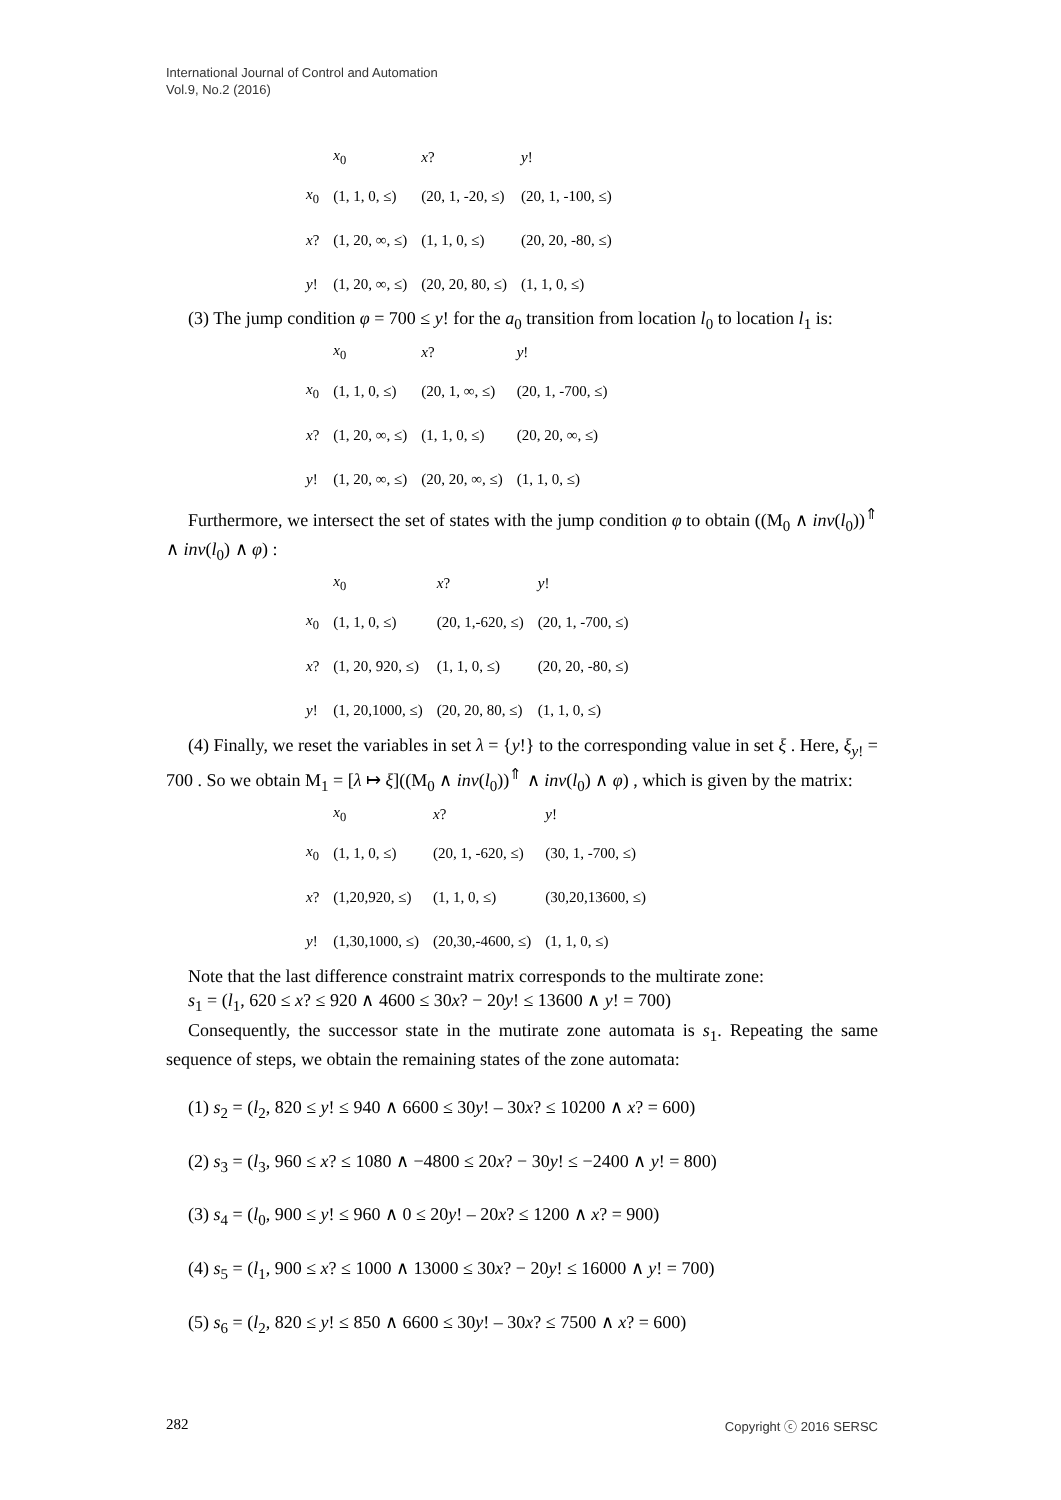International Journal of Control and Automation
Vol.9, No.2 (2016)
| | x<sub>0</sub> | x ? | y ! |
| --- | --- | --- | --- |
| x<sub>0</sub> | (1, 1, 0, ≤) | (20, 1, -20, ≤) | (20, 1, -100, ≤) |
| x ? | (1, 20, ∞, ≤) | (1, 1, 0, ≤) | (20, 20, -80, ≤) |
| y ! | (1, 20, ∞, ≤) | (20, 20, 80, ≤) | (1, 1, 0, ≤) |
(3) The jump condition φ = 700 ≤ y! for the a<sub>0</sub> transition from location l<sub>0</sub> to location l<sub>1</sub> is:
| | x<sub>0</sub> | x ? | y ! |
| --- | --- | --- | --- |
| x<sub>0</sub> | (1, 1, 0, ≤) | (20, 1, ∞, ≤) | (20, 1, -700, ≤) |
| x ? | (1, 20, ∞, ≤) | (1, 1, 0, ≤) | (20, 20, ∞, ≤) |
| y ! | (1, 20, ∞, ≤) | (20, 20, ∞, ≤) | (1, 1, 0, ≤) |
Furthermore, we intersect the set of states with the jump condition φ to obtain ((M<sub>0</sub> ∧ inv(l<sub>0</sub>))<sup>⇑</sup> ∧ inv(l<sub>0</sub>) ∧ φ) :
| | x<sub>0</sub> | x ? | y ! |
| --- | --- | --- | --- |
| x<sub>0</sub> | (1, 1, 0, ≤) | (20, 1,-620, ≤) | (20, 1, -700, ≤) |
| x ? | (1, 20, 920, ≤) | (1, 1, 0, ≤) | (20, 20, -80, ≤) |
| y ! | (1, 20,1000, ≤) | (20, 20, 80, ≤) | (1, 1, 0, ≤) |
(4) Finally, we reset the variables in set λ = {y!} to the corresponding value in set ξ . Here, ξ<sub>y!</sub> = 700 . So we obtain M<sub>1</sub> = [λ ↦ ξ]((M<sub>0</sub> ∧ inv(l<sub>0</sub>))<sup>⇑</sup> ∧ inv(l<sub>0</sub>) ∧ φ) , which is given by the matrix:
| | x<sub>0</sub> | x ? | y ! |
| --- | --- | --- | --- |
| x<sub>0</sub> | (1, 1, 0, ≤) | (20, 1, -620, ≤) | (30, 1, -700, ≤) |
| x ? | (1,20,920, ≤) | (1, 1, 0, ≤) | (30,20,13600, ≤) |
| y ! | (1,30,1000, ≤) | (20,30,-4600, ≤) | (1, 1, 0, ≤) |
Note that the last difference constraint matrix corresponds to the multirate zone:
s<sub>1</sub> = (l<sub>1</sub>, 620 ≤ x? ≤ 920 ∧ 4600 ≤ 30x? − 20y! ≤ 13600 ∧ y! = 700)
Consequently, the successor state in the mutirate zone automata is s<sub>1</sub>. Repeating the same sequence of steps, we obtain the remaining states of the zone automata:
(1) s<sub>2</sub> = (l<sub>2</sub>, 820 ≤ y! ≤ 940 ∧ 6600 ≤ 30y! – 30x? ≤ 10200 ∧ x? = 600)
(2) s<sub>3</sub> = (l<sub>3</sub>, 960 ≤ x? ≤ 1080 ∧ −4800 ≤ 20x? − 30y! ≤ −2400 ∧ y! = 800)
(3) s<sub>4</sub> = (l<sub>0</sub>, 900 ≤ y! ≤ 960 ∧ 0 ≤ 20y! – 20x? ≤ 1200 ∧ x? = 900)
(4) s<sub>5</sub> = (l<sub>1</sub>, 900 ≤ x? ≤ 1000 ∧ 13000 ≤ 30x? − 20y! ≤ 16000 ∧ y! = 700)
(5) s<sub>6</sub> = (l<sub>2</sub>, 820 ≤ y! ≤ 850 ∧ 6600 ≤ 30y! – 30x? ≤ 7500 ∧ x? = 600)
282 Copyright ⓒ 2016 SERSC